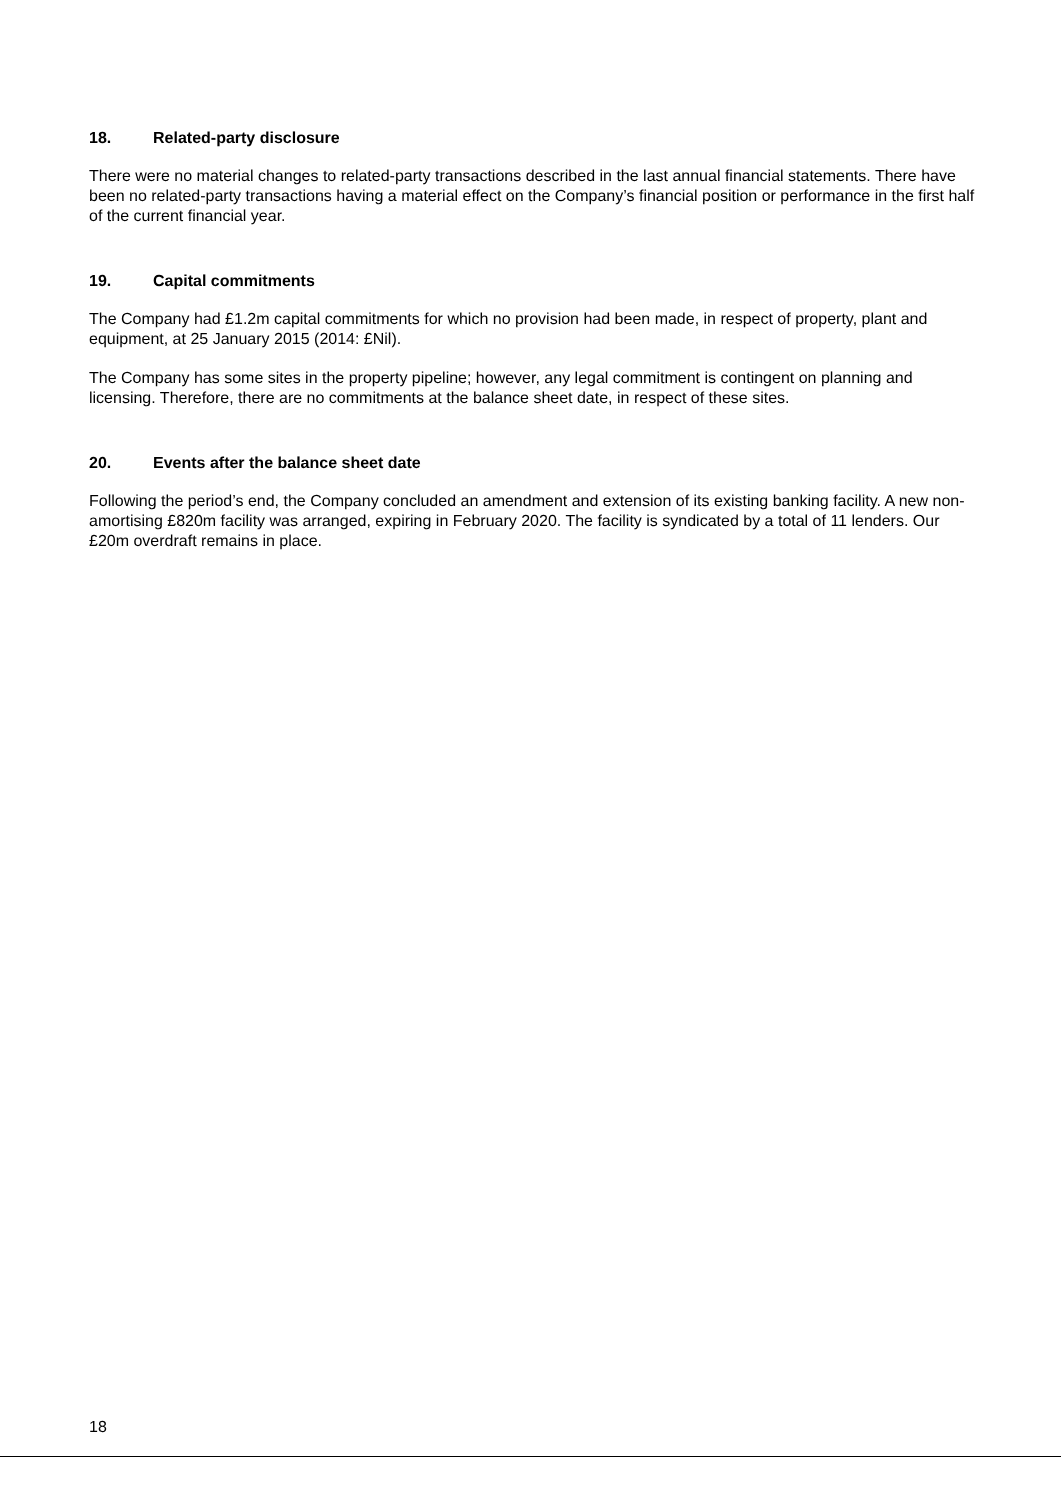18. Related-party disclosure
There were no material changes to related-party transactions described in the last annual financial statements. There have been no related-party transactions having a material effect on the Company’s financial position or performance in the first half of the current financial year.
19. Capital commitments
The Company had £1.2m capital commitments for which no provision had been made, in respect of property, plant and equipment, at 25 January 2015 (2014: £Nil).
The Company has some sites in the property pipeline; however, any legal commitment is contingent on planning and licensing. Therefore, there are no commitments at the balance sheet date, in respect of these sites.
20. Events after the balance sheet date
Following the period’s end, the Company concluded an amendment and extension of its existing banking facility. A new non-amortising £820m facility was arranged, expiring in February 2020. The facility is syndicated by a total of 11 lenders. Our £20m overdraft remains in place.
18